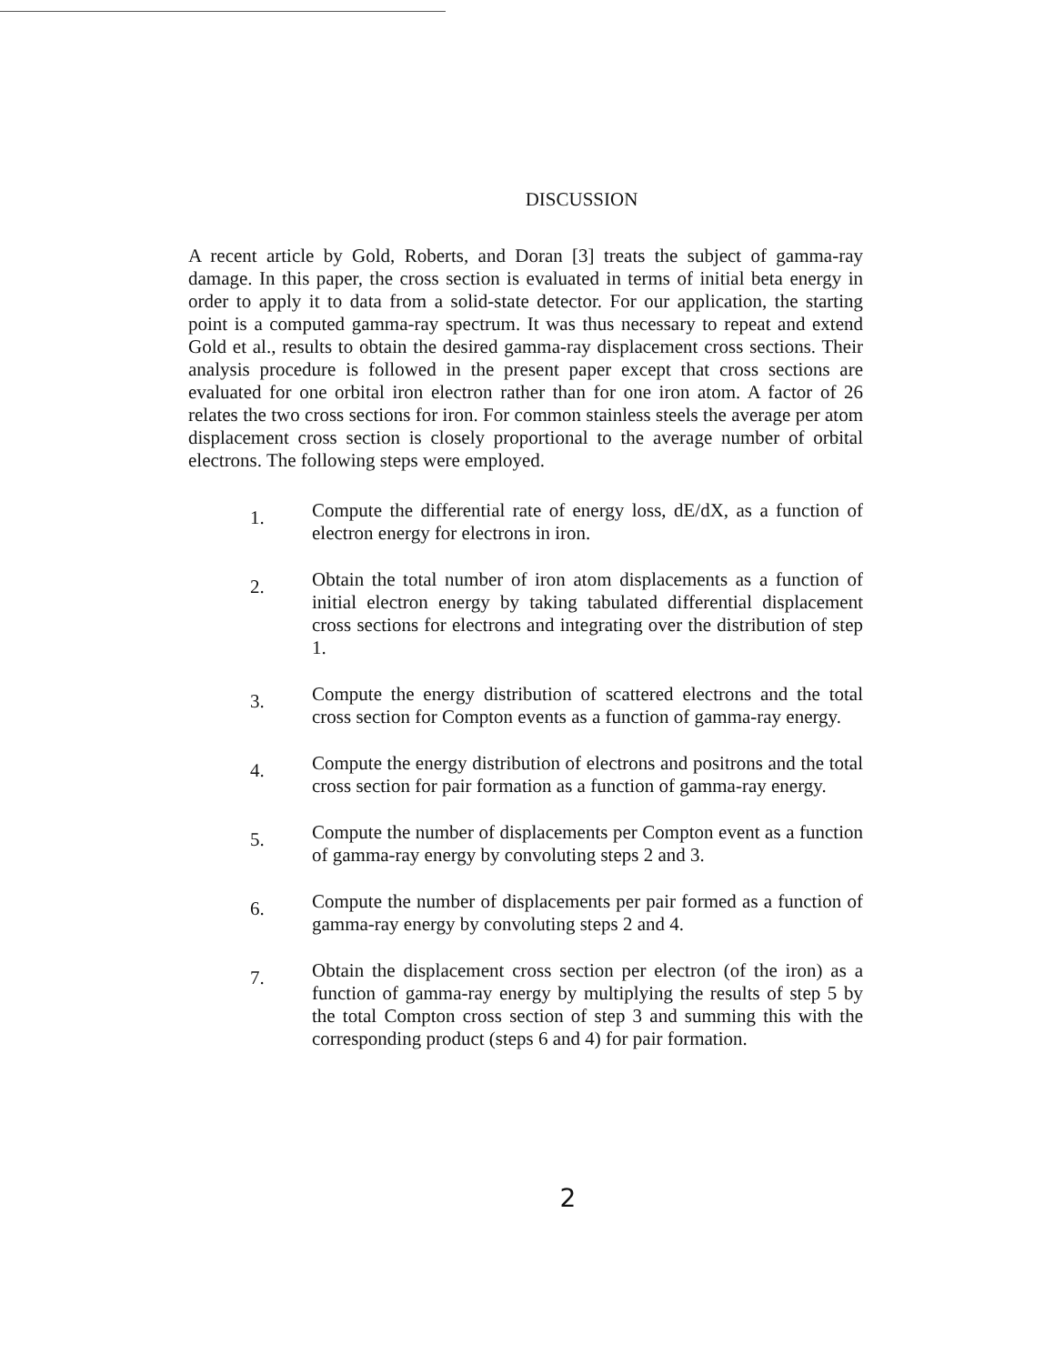DISCUSSION
A recent article by Gold, Roberts, and Doran [3] treats the subject of gamma-ray damage. In this paper, the cross section is evaluated in terms of initial beta energy in order to apply it to data from a solid-state detector. For our application, the starting point is a computed gamma-ray spectrum. It was thus necessary to repeat and extend Gold et al., results to obtain the desired gamma-ray displacement cross sections. Their analysis procedure is followed in the present paper except that cross sections are evaluated for one orbital iron electron rather than for one iron atom. A factor of 26 relates the two cross sections for iron. For common stainless steels the average per atom displacement cross section is closely proportional to the average number of orbital electrons. The following steps were employed.
1. Compute the differential rate of energy loss, dE/dX, as a function of electron energy for electrons in iron.
2. Obtain the total number of iron atom displacements as a function of initial electron energy by taking tabulated differential displacement cross sections for electrons and integrating over the distribution of step 1.
3. Compute the energy distribution of scattered electrons and the total cross section for Compton events as a function of gamma-ray energy.
4. Compute the energy distribution of electrons and positrons and the total cross section for pair formation as a function of gamma-ray energy.
5. Compute the number of displacements per Compton event as a function of gamma-ray energy by convoluting steps 2 and 3.
6. Compute the number of displacements per pair formed as a function of gamma-ray energy by convoluting steps 2 and 4.
7. Obtain the displacement cross section per electron (of the iron) as a function of gamma-ray energy by multiplying the results of step 5 by the total Compton cross section of step 3 and summing this with the corresponding product (steps 6 and 4) for pair formation.
2